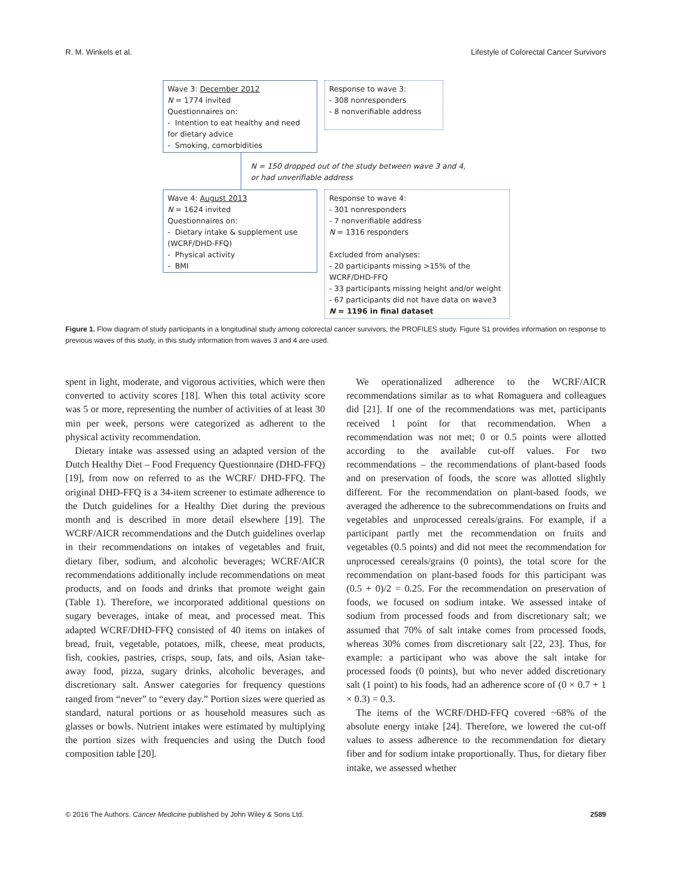R. M. Winkels et al. Lifestyle of Colorectal Cancer Survivors
Wave 3: December 2012
N = 1774 invited
Questionnaires on:
- Intention to eat healthy and need for dietary advice
- Smoking, comorbidities
Response to wave 3:
- 308 nonresponders
- 8 nonverifiable address
N = 150 dropped out of the study between wave 3 and 4,
or had unverifiable address
Wave 4: August 2013
N = 1624 invited
Questionnaires on:
- Dietary intake & supplement use (WCRF/DHD-FFQ)
- Physical activity
- BMI
Response to wave 4:
- 301 nonresponders
- 7 nonverifiable address
N = 1316 responders
Excluded from analyses:
- 20 participants missing >15% of the WCRF/DHD-FFQ
- 33 participants missing height and/or weight
- 67 participants did not have data on wave3
N = 1196 in final dataset
Figure 1. Flow diagram of study participants in a longitudinal study among colorectal cancer survivors, the PROFILES study. Figure S1 provides information on response to previous waves of this study, in this study information from waves 3 and 4 are used.
spent in light, moderate, and vigorous activities, which were then converted to activity scores [18]. When this total activity score was 5 or more, representing the number of activities of at least 30 min per week, persons were categorized as adherent to the physical activity recommendation.
Dietary intake was assessed using an adapted version of the Dutch Healthy Diet – Food Frequency Questionnaire (DHD-FFQ) [19], from now on referred to as the WCRF/ DHD-FFQ. The original DHD-FFQ is a 34-item screener to estimate adherence to the Dutch guidelines for a Healthy Diet during the previous month and is described in more detail elsewhere [19]. The WCRF/AICR recommendations and the Dutch guidelines overlap in their recommendations on intakes of vegetables and fruit, dietary fiber, sodium, and alcoholic beverages; WCRF/AICR recommendations additionally include recommendations on meat products, and on foods and drinks that promote weight gain (Table 1). Therefore, we incorporated additional questions on sugary beverages, intake of meat, and processed meat. This adapted WCRF/DHD-FFQ consisted of 40 items on intakes of bread, fruit, vegetable, potatoes, milk, cheese, meat products, fish, cookies, pastries, crisps, soup, fats, and oils, Asian take-away food, pizza, sugary drinks, alcoholic beverages, and discretionary salt. Answer categories for frequency questions ranged from “never” to “every day.” Portion sizes were queried as standard, natural portions or as household measures such as glasses or bowls. Nutrient intakes were estimated by multiplying the portion sizes with frequencies and using the Dutch food composition table [20].
We operationalized adherence to the WCRF/AICR recommendations similar as to what Romaguera and colleagues did [21]. If one of the recommendations was met, participants received 1 point for that recommendation. When a recommendation was not met; 0 or 0.5 points were allotted according to the available cut-off values. For two recommendations – the recommendations of plant-based foods and on preservation of foods, the score was allotted slightly different. For the recommendation on plant-based foods, we averaged the adherence to the subrecommendations on fruits and vegetables and unprocessed cereals/grains. For example, if a participant partly met the recommendation on fruits and vegetables (0.5 points) and did not meet the recommendation for unprocessed cereals/grains (0 points), the total score for the recommendation on plant-based foods for this participant was (0.5 + 0)/2 = 0.25. For the recommendation on preservation of foods, we focused on sodium intake. We assessed intake of sodium from processed foods and from discretionary salt; we assumed that 70% of salt intake comes from processed foods, whereas 30% comes from discretionary salt [22, 23]. Thus, for example: a participant who was above the salt intake for processed foods (0 points), but who never added discretionary salt (1 point) to his foods, had an adherence score of (0 × 0.7 + 1 × 0.3) = 0.3.
The items of the WCRF/DHD-FFQ covered ~68% of the absolute energy intake [24]. Therefore, we lowered the cut-off values to assess adherence to the recommendation for dietary fiber and for sodium intake proportionally. Thus, for dietary fiber intake, we assessed whether
© 2016 The Authors. Cancer Medicine published by John Wiley & Sons Ltd. 2589